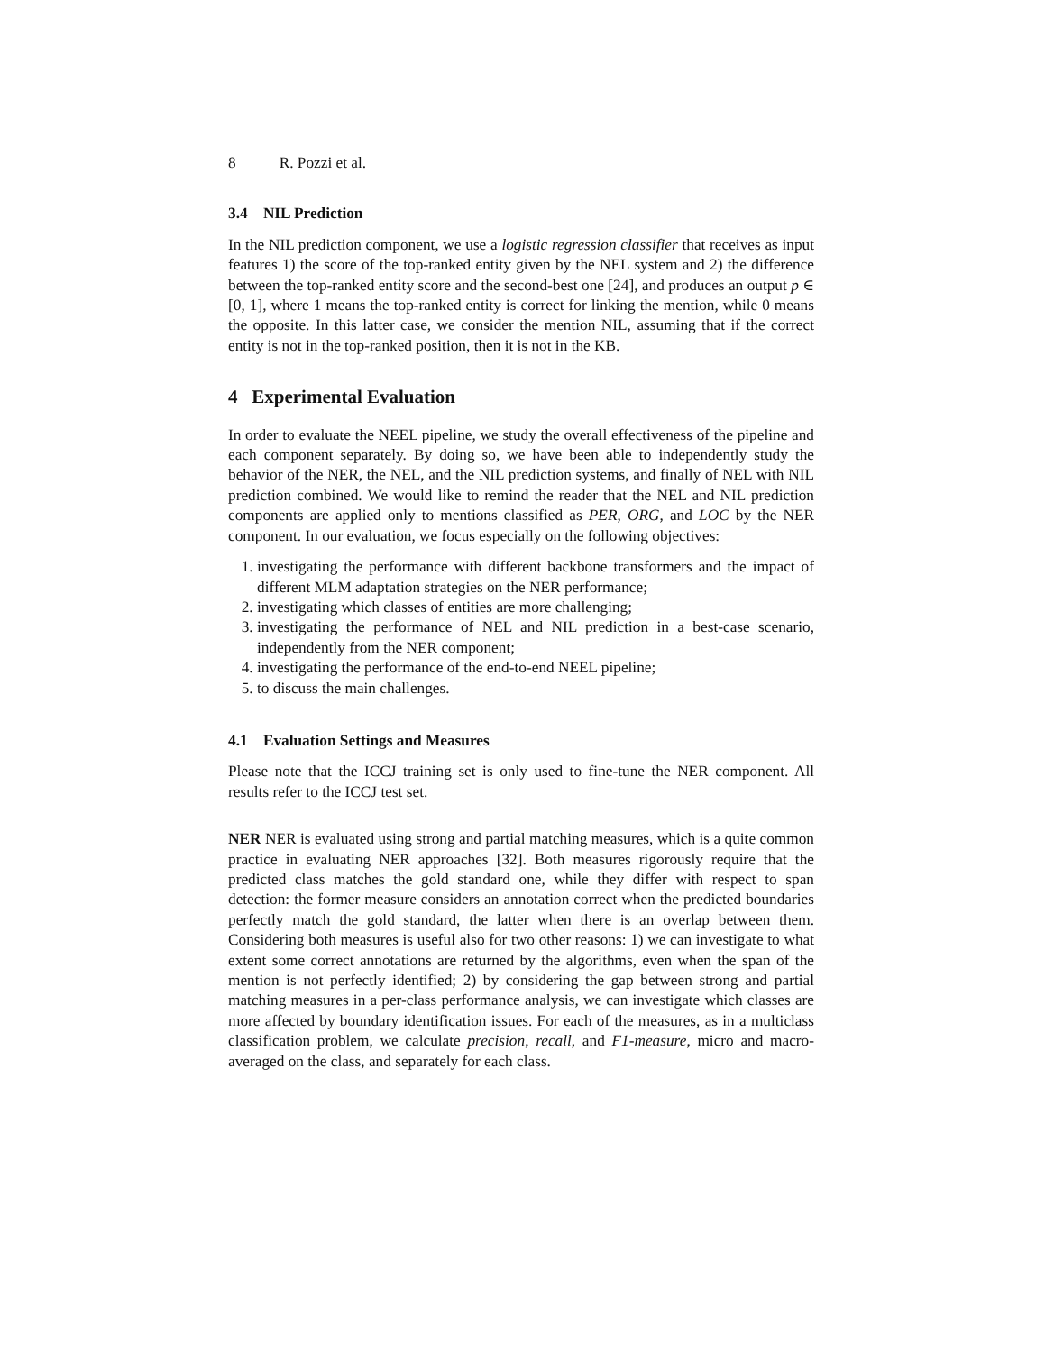8 R. Pozzi et al.
3.4 NIL Prediction
In the NIL prediction component, we use a logistic regression classifier that receives as input features 1) the score of the top-ranked entity given by the NEL system and 2) the difference between the top-ranked entity score and the second-best one [24], and produces an output p ∈ [0, 1], where 1 means the top-ranked entity is correct for linking the mention, while 0 means the opposite. In this latter case, we consider the mention NIL, assuming that if the correct entity is not in the top-ranked position, then it is not in the KB.
4 Experimental Evaluation
In order to evaluate the NEEL pipeline, we study the overall effectiveness of the pipeline and each component separately. By doing so, we have been able to independently study the behavior of the NER, the NEL, and the NIL prediction systems, and finally of NEL with NIL prediction combined. We would like to remind the reader that the NEL and NIL prediction components are applied only to mentions classified as PER, ORG, and LOC by the NER component. In our evaluation, we focus especially on the following objectives:
1. investigating the performance with different backbone transformers and the impact of different MLM adaptation strategies on the NER performance;
2. investigating which classes of entities are more challenging;
3. investigating the performance of NEL and NIL prediction in a best-case scenario, independently from the NER component;
4. investigating the performance of the end-to-end NEEL pipeline;
5. to discuss the main challenges.
4.1 Evaluation Settings and Measures
Please note that the ICCJ training set is only used to fine-tune the NER component. All results refer to the ICCJ test set.
NER NER is evaluated using strong and partial matching measures, which is a quite common practice in evaluating NER approaches [32]. Both measures rigorously require that the predicted class matches the gold standard one, while they differ with respect to span detection: the former measure considers an annotation correct when the predicted boundaries perfectly match the gold standard, the latter when there is an overlap between them. Considering both measures is useful also for two other reasons: 1) we can investigate to what extent some correct annotations are returned by the algorithms, even when the span of the mention is not perfectly identified; 2) by considering the gap between strong and partial matching measures in a per-class performance analysis, we can investigate which classes are more affected by boundary identification issues. For each of the measures, as in a multiclass classification problem, we calculate precision, recall, and F1-measure, micro and macro-averaged on the class, and separately for each class.